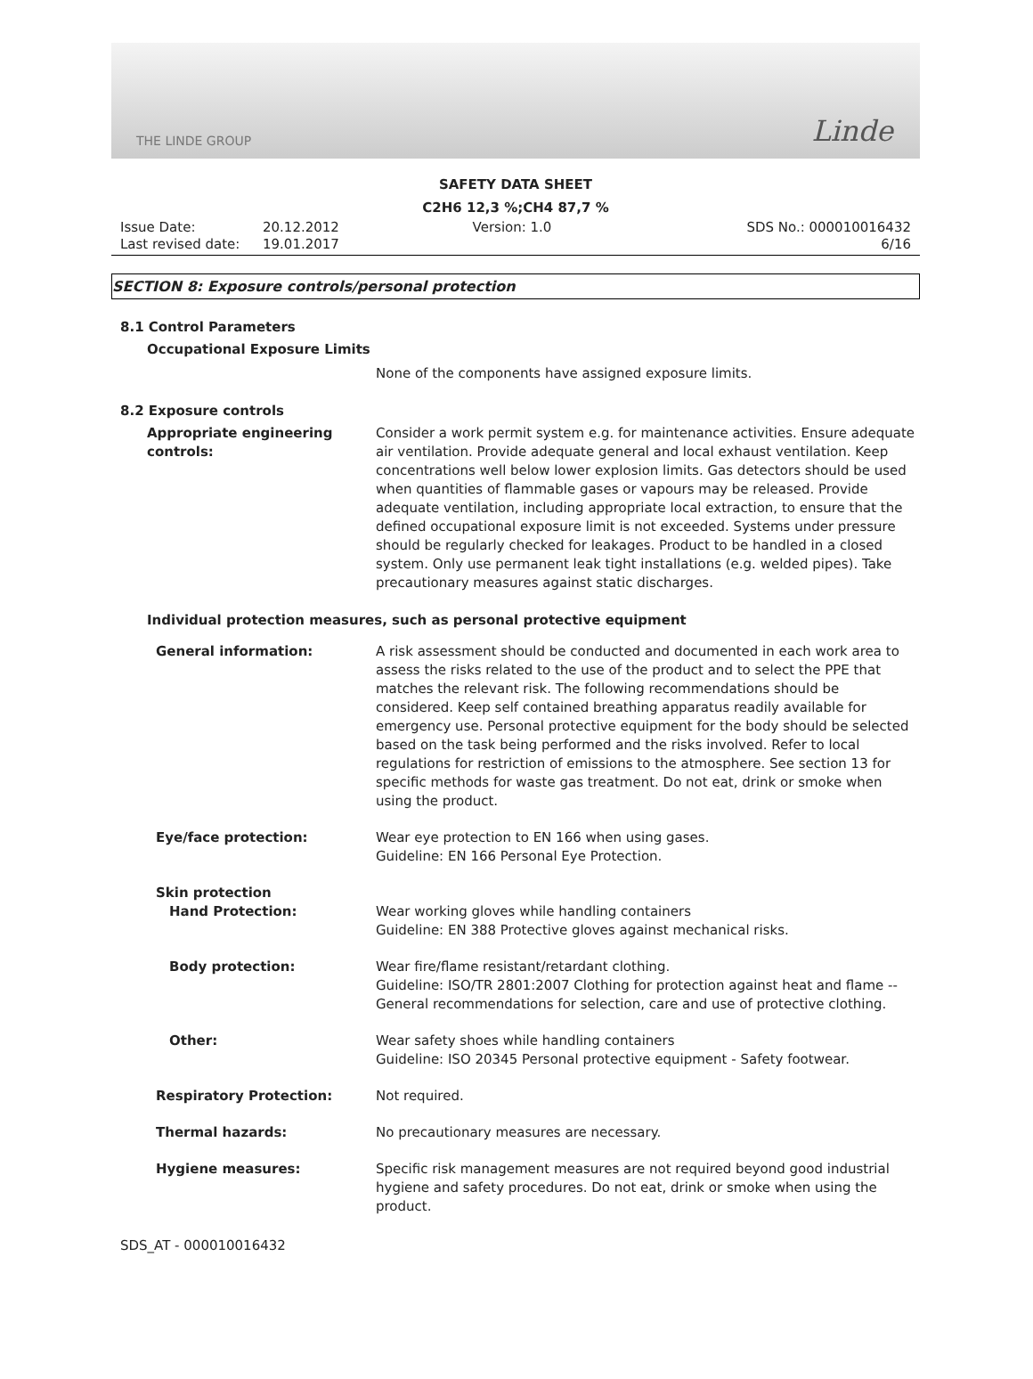THE LINDE GROUP Linde
SAFETY DATA SHEET
C2H6 12,3 %;CH4 87,7 %
Issue Date:
Last revised date:
20.12.2012
19.01.2017
Version: 1.0 SDS No.: 000010016432
6/16
SECTION 8: Exposure controls/personal protection
8.1 Control Parameters
Occupational Exposure Limits
None of the components have assigned exposure limits.
8.2 Exposure controls
Appropriate engineering controls: Consider a work permit system e.g. for maintenance activities. Ensure adequate air ventilation. Provide adequate general and local exhaust ventilation. Keep concentrations well below lower explosion limits. Gas detectors should be used when quantities of flammable gases or vapours may be released. Provide adequate ventilation, including appropriate local extraction, to ensure that the defined occupational exposure limit is not exceeded. Systems under pressure should be regularly checked for leakages. Product to be handled in a closed system. Only use permanent leak tight installations (e.g. welded pipes). Take precautionary measures against static discharges.
Individual protection measures, such as personal protective equipment
General information: A risk assessment should be conducted and documented in each work area to assess the risks related to the use of the product and to select the PPE that matches the relevant risk. The following recommendations should be considered. Keep self contained breathing apparatus readily available for emergency use. Personal protective equipment for the body should be selected based on the task being performed and the risks involved. Refer to local regulations for restriction of emissions to the atmosphere. See section 13 for specific methods for waste gas treatment. Do not eat, drink or smoke when using the product.
Eye/face protection: Wear eye protection to EN 166 when using gases.
Guideline: EN 166 Personal Eye Protection.
Skin protection
Hand Protection:
Wear working gloves while handling containers
Guideline: EN 388 Protective gloves against mechanical risks.
Body protection: Wear fire/flame resistant/retardant clothing.
Guideline: ISO/TR 2801:2007 Clothing for protection against heat and flame -- General recommendations for selection, care and use of protective clothing.
Other: Wear safety shoes while handling containers
Guideline: ISO 20345 Personal protective equipment - Safety footwear.
Respiratory Protection: Not required.
Thermal hazards: No precautionary measures are necessary.
Hygiene measures: Specific risk management measures are not required beyond good industrial hygiene and safety procedures. Do not eat, drink or smoke when using the product.
SDS_AT - 000010016432